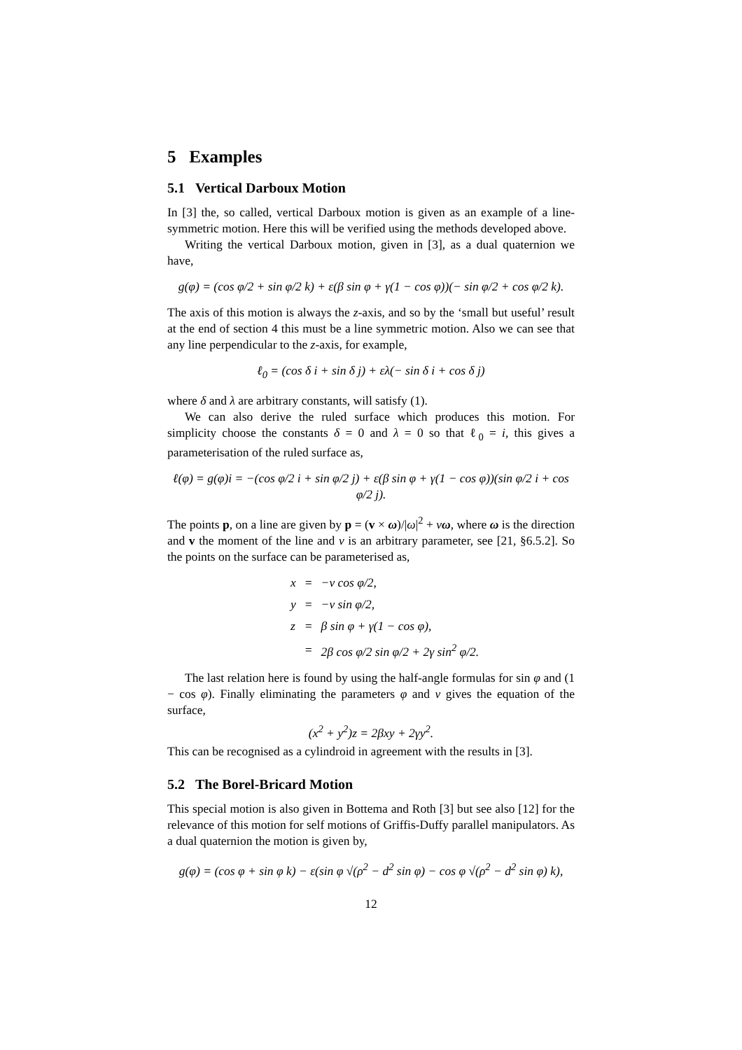5 Examples
5.1 Vertical Darboux Motion
In [3] the, so called, vertical Darboux motion is given as an example of a line-symmetric motion. Here this will be verified using the methods developed above.
Writing the vertical Darboux motion, given in [3], as a dual quaternion we have,
g(φ) = (cos φ/2 + sin φ/2 k) + ε(β sin φ + γ(1 − cos φ))(− sin φ/2 + cos φ/2 k).
The axis of this motion is always the z-axis, and so by the ‘small but useful’ result at the end of section 4 this must be a line symmetric motion. Also we can see that any line perpendicular to the z-axis, for example,
ℓ<sub>0</sub> = (cos δ i + sin δ j) + ελ(− sin δ i + cos δ j)
where δ and λ are arbitrary constants, will satisfy (1).
We can also derive the ruled surface which produces this motion. For simplicity choose the constants δ = 0 and λ = 0 so that ℓ<sub>0</sub> = i, this gives a parameterisation of the ruled surface as,
ℓ(φ) = g(φ)i = −(cos φ/2 i + sin φ/2 j) + ε(β sin φ + γ(1 − cos φ))(sin φ/2 i + cos φ/2 j).
The points p, on a line are given by p = (v × ω)/|ω|<sup>2</sup> + νω, where ω is the direction and v the moment of the line and ν is an arbitrary parameter, see [21, §6.5.2]. So the points on the surface can be parameterised as,
| x | = | −ν cos φ/2, |
| y | = | −ν sin φ/2, |
| z | = | β sin φ + γ(1 − cos φ), |
| | = | 2β cos φ/2 sin φ/2 + 2γ sin<sup>2</sup> φ/2. |
The last relation here is found by using the half-angle formulas for sin φ and (1 − cos φ). Finally eliminating the parameters φ and ν gives the equation of the surface,
(x<sup>2</sup> + y<sup>2</sup>)z = 2βxy + 2γy<sup>2</sup>.
This can be recognised as a cylindroid in agreement with the results in [3].
5.2 The Borel-Bricard Motion
This special motion is also given in Bottema and Roth [3] but see also [12] for the relevance of this motion for self motions of Griffis-Duffy parallel manipulators. As a dual quaternion the motion is given by,
g(φ) = (cos φ + sin φ k) − ε(sin φ √(ρ<sup>2</sup> − d<sup>2</sup> sin φ) − cos φ √(ρ<sup>2</sup> − d<sup>2</sup> sin φ) k),
12